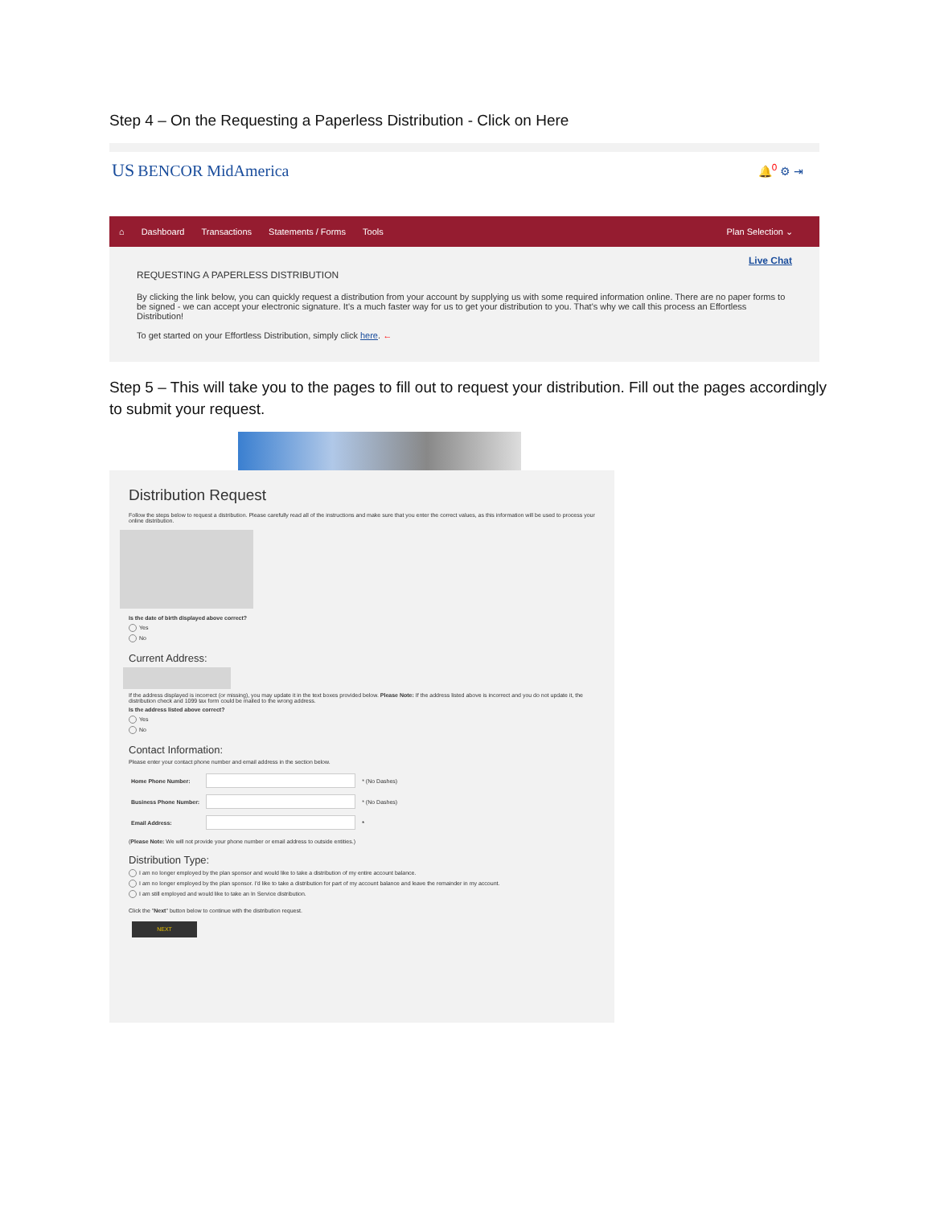Step 4 – On the Requesting a Paperless Distribution - Click on Here
US BENCOR MidAmerica 🔔<sup>0</sup> ⚙ ⇥
⌂ Dashboard Transactions Statements / Forms Tools Plan Selection ⌄
Live Chat
REQUESTING A PAPERLESS DISTRIBUTION
By clicking the link below, you can quickly request a distribution from your account by supplying us with some required information online. There are no paper forms to be signed - we can accept your electronic signature. It's a much faster way for us to get your distribution to you. That's why we call this process an Effortless Distribution!
To get started on your Effortless Distribution, simply click here. ←
Step 5 – This will take you to the pages to fill out to request your distribution. Fill out the pages accordingly to submit your request.
Distribution Request
Follow the steps below to request a distribution. Please carefully read all of the instructions and make sure that you enter the correct values, as this information will be used to process your online distribution.
Is the date of birth displayed above correct?
Yes
No
Current Address:
If the address displayed is incorrect (or missing), you may update it in the text boxes provided below. Please Note: If the address listed above is incorrect and you do not update it, the distribution check and 1099 tax form could be mailed to the wrong address.
Is the address listed above correct?
Yes
No
Contact Information:
Please enter your contact phone number and email address in the section below.
| Home Phone Number: | | * (No Dashes) |
| Business Phone Number: | | * (No Dashes) |
| Email Address: | | * |
(Please Note: We will not provide your phone number or email address to outside entities.)
Distribution Type:
I am no longer employed by the plan sponsor and would like to take a distribution of my entire account balance.
I am no longer employed by the plan sponsor. I'd like to take a distribution for part of my account balance and leave the remainder in my account.
I am still employed and would like to take an In Service distribution.
Click the "Next" button below to continue with the distribution request.
NEXT